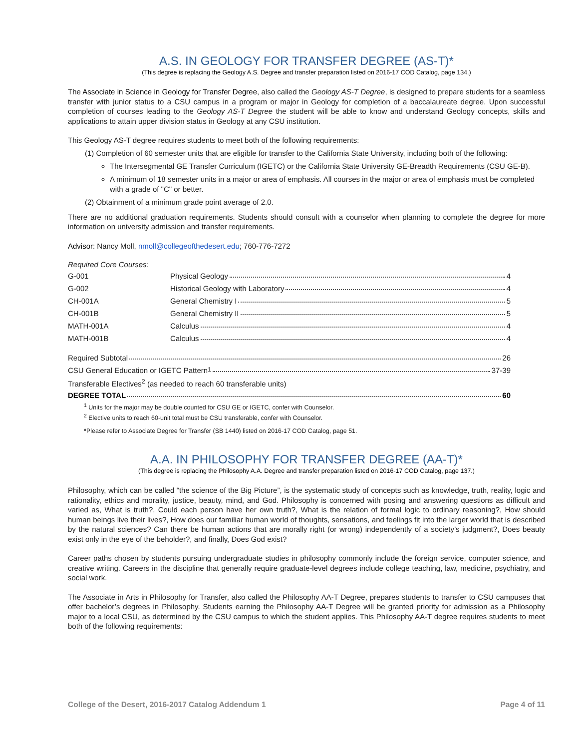A.S. IN GEOLOGY FOR TRANSFER DEGREE (AS-T)*
(This degree is replacing the Geology A.S. Degree and transfer preparation listed on 2016-17 COD Catalog, page 134.)
The Associate in Science in Geology for Transfer Degree, also called the Geology AS-T Degree, is designed to prepare students for a seamless transfer with junior status to a CSU campus in a program or major in Geology for completion of a baccalaureate degree. Upon successful completion of courses leading to the Geology AS-T Degree the student will be able to know and understand Geology concepts, skills and applications to attain upper division status in Geology at any CSU institution.
This Geology AS-T degree requires students to meet both of the following requirements:
(1) Completion of 60 semester units that are eligible for transfer to the California State University, including both of the following:
The Intersegmental GE Transfer Curriculum (IGETC) or the California State University GE-Breadth Requirements (CSU GE-B).
A minimum of 18 semester units in a major or area of emphasis. All courses in the major or area of emphasis must be completed with a grade of "C" or better.
(2) Obtainment of a minimum grade point average of 2.0.
There are no additional graduation requirements. Students should consult with a counselor when planning to complete the degree for more information on university admission and transfer requirements.
Advisor: Nancy Moll, nmoll@collegeofthedesert.edu; 760-776-7272
Required Core Courses:
| G-001 | Physical Geology 4 |
| G-002 | Historical Geology with Laboratory 4 |
| CH-001A | General Chemistry I 5 |
| CH-001B | General Chemistry II 5 |
| MATH-001A | Calculus 4 |
| MATH-001B | Calculus 4 |
| Required Subtotal 26 |
| CSU General Education or IGETC Pattern<sup>1</sup> 37-39 |
| Transferable Electives<sup>2</sup> (as needed to reach 60 transferable units) |
| DEGREE TOTAL 60 |
<sup>1</sup> Units for the major may be double counted for CSU GE or IGETC, confer with Counselor.
<sup>2</sup> Elective units to reach 60-unit total must be CSU transferable, confer with Counselor.
*Please refer to Associate Degree for Transfer (SB 1440) listed on 2016-17 COD Catalog, page 51.
A.A. IN PHILOSOPHY FOR TRANSFER DEGREE (AA-T)*
(This degree is replacing the Philosophy A.A. Degree and transfer preparation listed on 2016-17 COD Catalog, page 137.)
Philosophy, which can be called “the science of the Big Picture”, is the systematic study of concepts such as knowledge, truth, reality, logic and rationality, ethics and morality, justice, beauty, mind, and God. Philosophy is concerned with posing and answering questions as difficult and varied as, What is truth?, Could each person have her own truth?, What is the relation of formal logic to ordinary reasoning?, How should human beings live their lives?, How does our familiar human world of thoughts, sensations, and feelings fit into the larger world that is described by the natural sciences? Can there be human actions that are morally right (or wrong) independently of a society’s judgment?, Does beauty exist only in the eye of the beholder?, and finally, Does God exist?
Career paths chosen by students pursuing undergraduate studies in philosophy commonly include the foreign service, computer science, and creative writing. Careers in the discipline that generally require graduate-level degrees include college teaching, law, medicine, psychiatry, and social work.
The Associate in Arts in Philosophy for Transfer, also called the Philosophy AA-T Degree, prepares students to transfer to CSU campuses that offer bachelor’s degrees in Philosophy. Students earning the Philosophy AA-T Degree will be granted priority for admission as a Philosophy major to a local CSU, as determined by the CSU campus to which the student applies. This Philosophy AA-T degree requires students to meet both of the following requirements:
College of the Desert, 2016-2017 Catalog Addendum 1 Page 4 of 11